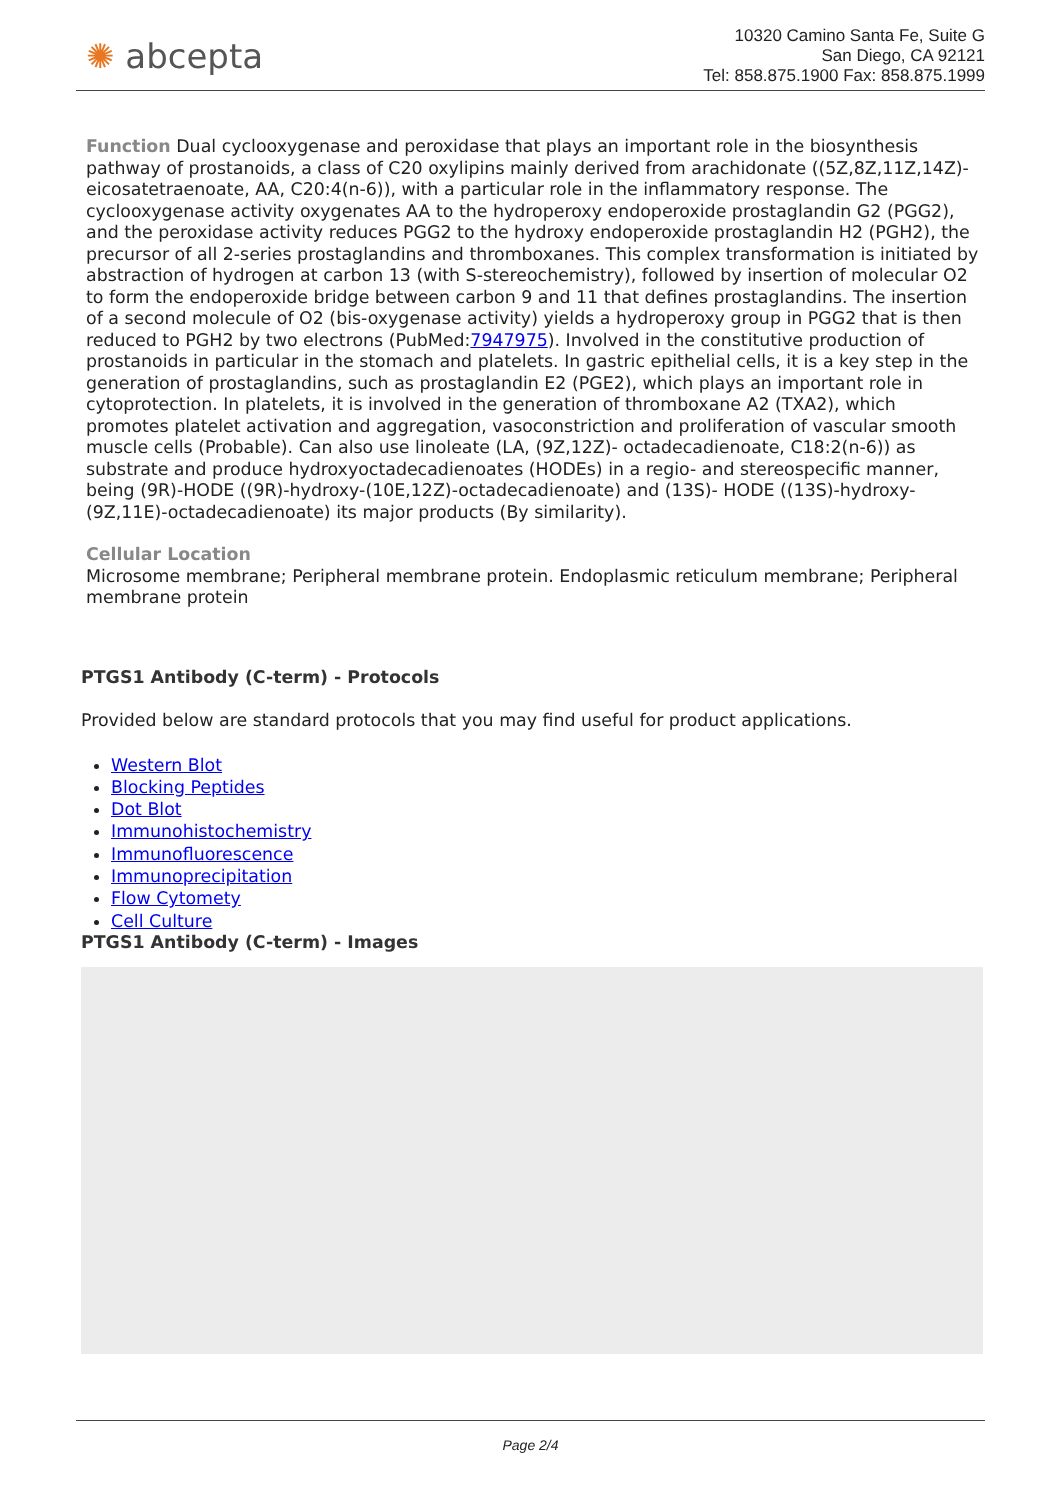✺ abcepta
10320 Camino Santa Fe, Suite G
San Diego, CA 92121
Tel: 858.875.1900 Fax: 858.875.1999
Function Dual cyclooxygenase and peroxidase that plays an important role in the biosynthesis pathway of prostanoids, a class of C20 oxylipins mainly derived from arachidonate ((5Z,8Z,11Z,14Z)- eicosatetraenoate, AA, C20:4(n-6)), with a particular role in the inflammatory response. The cyclooxygenase activity oxygenates AA to the hydroperoxy endoperoxide prostaglandin G2 (PGG2), and the peroxidase activity reduces PGG2 to the hydroxy endoperoxide prostaglandin H2 (PGH2), the precursor of all 2-series prostaglandins and thromboxanes. This complex transformation is initiated by abstraction of hydrogen at carbon 13 (with S-stereochemistry), followed by insertion of molecular O2 to form the endoperoxide bridge between carbon 9 and 11 that defines prostaglandins. The insertion of a second molecule of O2 (bis-oxygenase activity) yields a hydroperoxy group in PGG2 that is then reduced to PGH2 by two electrons (PubMed:7947975). Involved in the constitutive production of prostanoids in particular in the stomach and platelets. In gastric epithelial cells, it is a key step in the generation of prostaglandins, such as prostaglandin E2 (PGE2), which plays an important role in cytoprotection. In platelets, it is involved in the generation of thromboxane A2 (TXA2), which promotes platelet activation and aggregation, vasoconstriction and proliferation of vascular smooth muscle cells (Probable). Can also use linoleate (LA, (9Z,12Z)- octadecadienoate, C18:2(n-6)) as substrate and produce hydroxyoctadecadienoates (HODEs) in a regio- and stereospecific manner, being (9R)-HODE ((9R)-hydroxy-(10E,12Z)-octadecadienoate) and (13S)- HODE ((13S)-hydroxy-(9Z,11E)-octadecadienoate) its major products (By similarity).
Cellular Location
Microsome membrane; Peripheral membrane protein. Endoplasmic reticulum membrane; Peripheral membrane protein
PTGS1 Antibody (C-term) - Protocols
Provided below are standard protocols that you may find useful for product applications.
Western Blot
Blocking Peptides
Dot Blot
Immunohistochemistry
Immunofluorescence
Immunoprecipitation
Flow Cytomety
Cell Culture
PTGS1 Antibody (C-term) - Images
Page 2/4